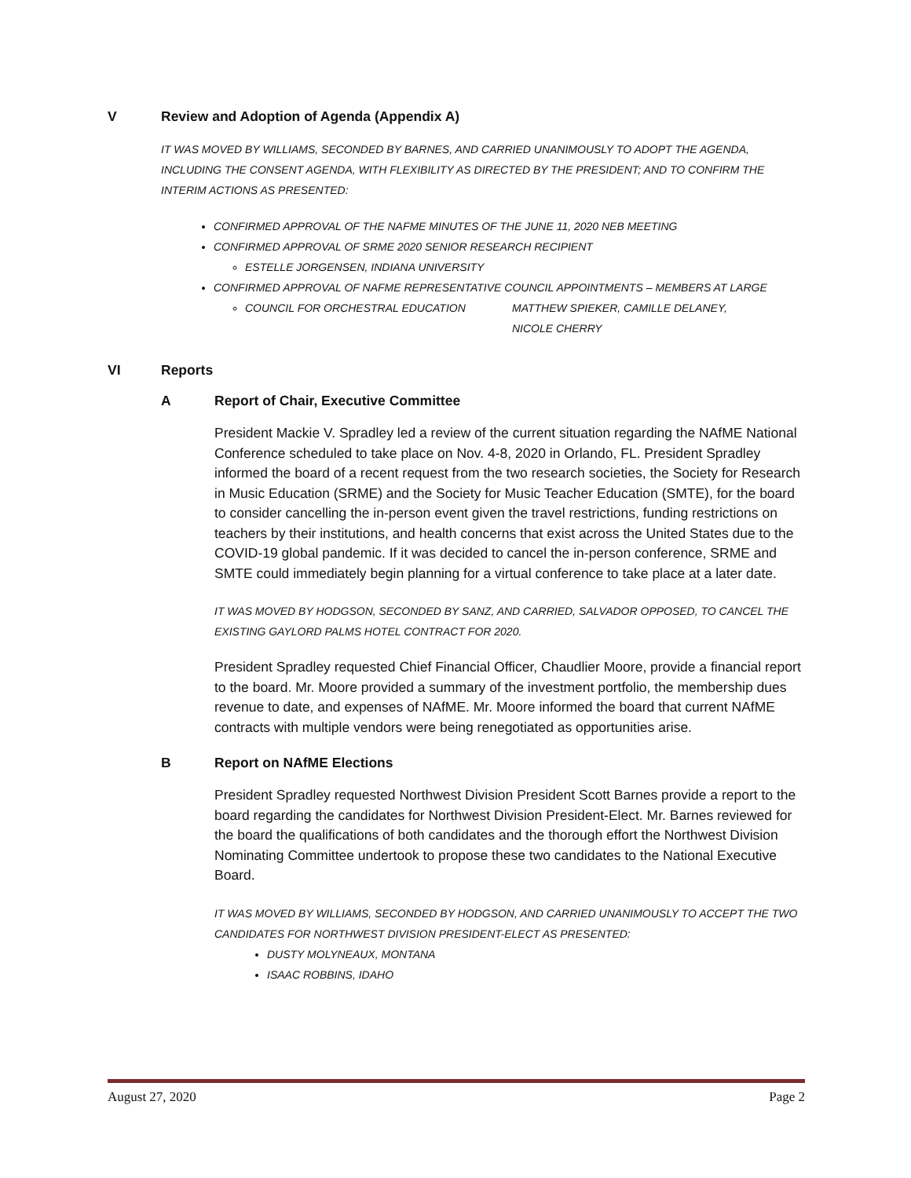V Review and Adoption of Agenda (Appendix A)
IT WAS MOVED BY WILLIAMS, SECONDED BY BARNES, AND CARRIED UNANIMOUSLY TO ADOPT THE AGENDA, INCLUDING THE CONSENT AGENDA, WITH FLEXIBILITY AS DIRECTED BY THE PRESIDENT; AND TO CONFIRM THE INTERIM ACTIONS AS PRESENTED:
CONFIRMED APPROVAL OF THE NAFME MINUTES OF THE JUNE 11, 2020 NEB MEETING
CONFIRMED APPROVAL OF SRME 2020 SENIOR RESEARCH RECIPIENT
ESTELLE JORGENSEN, INDIANA UNIVERSITY
CONFIRMED APPROVAL OF NAFME REPRESENTATIVE COUNCIL APPOINTMENTS – MEMBERS AT LARGE
COUNCIL FOR ORCHESTRAL EDUCATION MATTHEW SPIEKER, CAMILLE DELANEY,
NICOLE CHERRY
VI Reports
A Report of Chair, Executive Committee
President Mackie V. Spradley led a review of the current situation regarding the NAfME National Conference scheduled to take place on Nov. 4-8, 2020 in Orlando, FL. President Spradley informed the board of a recent request from the two research societies, the Society for Research in Music Education (SRME) and the Society for Music Teacher Education (SMTE), for the board to consider cancelling the in-person event given the travel restrictions, funding restrictions on teachers by their institutions, and health concerns that exist across the United States due to the COVID-19 global pandemic. If it was decided to cancel the in-person conference, SRME and SMTE could immediately begin planning for a virtual conference to take place at a later date.
IT WAS MOVED BY HODGSON, SECONDED BY SANZ, AND CARRIED, SALVADOR OPPOSED, TO CANCEL THE EXISTING GAYLORD PALMS HOTEL CONTRACT FOR 2020.
President Spradley requested Chief Financial Officer, Chaudlier Moore, provide a financial report to the board. Mr. Moore provided a summary of the investment portfolio, the membership dues revenue to date, and expenses of NAfME. Mr. Moore informed the board that current NAfME contracts with multiple vendors were being renegotiated as opportunities arise.
B Report on NAfME Elections
President Spradley requested Northwest Division President Scott Barnes provide a report to the board regarding the candidates for Northwest Division President-Elect. Mr. Barnes reviewed for the board the qualifications of both candidates and the thorough effort the Northwest Division Nominating Committee undertook to propose these two candidates to the National Executive Board.
IT WAS MOVED BY WILLIAMS, SECONDED BY HODGSON, AND CARRIED UNANIMOUSLY TO ACCEPT THE TWO CANDIDATES FOR NORTHWEST DIVISION PRESIDENT-ELECT AS PRESENTED:
DUSTY MOLYNEAUX, MONTANA
ISAAC ROBBINS, IDAHO
August 27, 2020 Page 2